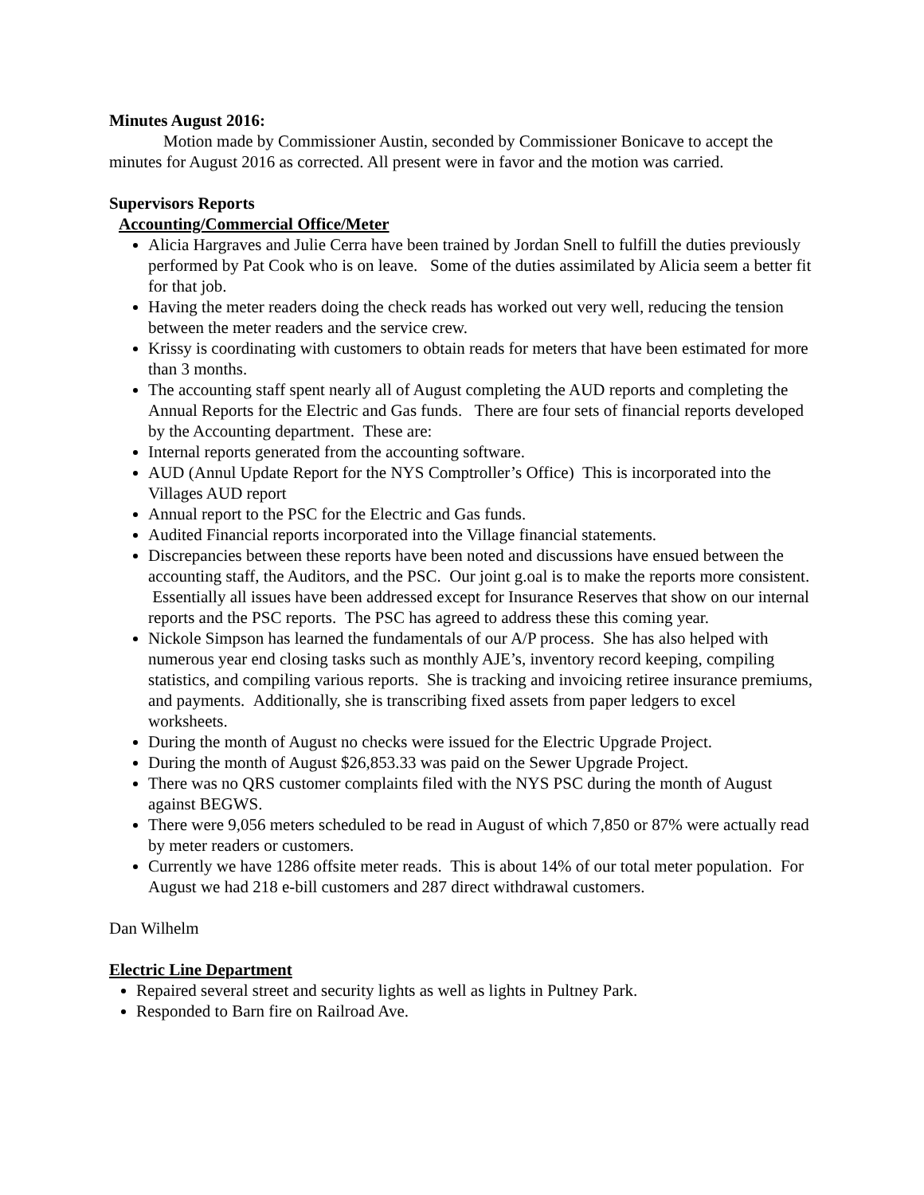Minutes August 2016:
Motion made by Commissioner Austin, seconded by Commissioner Bonicave to accept the minutes for August 2016 as corrected. All present were in favor and the motion was carried.
Supervisors Reports
Accounting/Commercial Office/Meter
Alicia Hargraves and Julie Cerra have been trained by Jordan Snell to fulfill the duties previously performed by Pat Cook who is on leave. Some of the duties assimilated by Alicia seem a better fit for that job.
Having the meter readers doing the check reads has worked out very well, reducing the tension between the meter readers and the service crew.
Krissy is coordinating with customers to obtain reads for meters that have been estimated for more than 3 months.
The accounting staff spent nearly all of August completing the AUD reports and completing the Annual Reports for the Electric and Gas funds. There are four sets of financial reports developed by the Accounting department. These are:
Internal reports generated from the accounting software.
AUD (Annul Update Report for the NYS Comptroller’s Office) This is incorporated into the Villages AUD report
Annual report to the PSC for the Electric and Gas funds.
Audited Financial reports incorporated into the Village financial statements.
Discrepancies between these reports have been noted and discussions have ensued between the accounting staff, the Auditors, and the PSC. Our joint g.oal is to make the reports more consistent. Essentially all issues have been addressed except for Insurance Reserves that show on our internal reports and the PSC reports. The PSC has agreed to address these this coming year.
Nickole Simpson has learned the fundamentals of our A/P process. She has also helped with numerous year end closing tasks such as monthly AJE’s, inventory record keeping, compiling statistics, and compiling various reports. She is tracking and invoicing retiree insurance premiums, and payments. Additionally, she is transcribing fixed assets from paper ledgers to excel worksheets.
During the month of August no checks were issued for the Electric Upgrade Project.
During the month of August $26,853.33 was paid on the Sewer Upgrade Project.
There was no QRS customer complaints filed with the NYS PSC during the month of August against BEGWS.
There were 9,056 meters scheduled to be read in August of which 7,850 or 87% were actually read by meter readers or customers.
Currently we have 1286 offsite meter reads. This is about 14% of our total meter population. For August we had 218 e-bill customers and 287 direct withdrawal customers.
Dan Wilhelm
Electric Line Department
Repaired several street and security lights as well as lights in Pultney Park.
Responded to Barn fire on Railroad Ave.